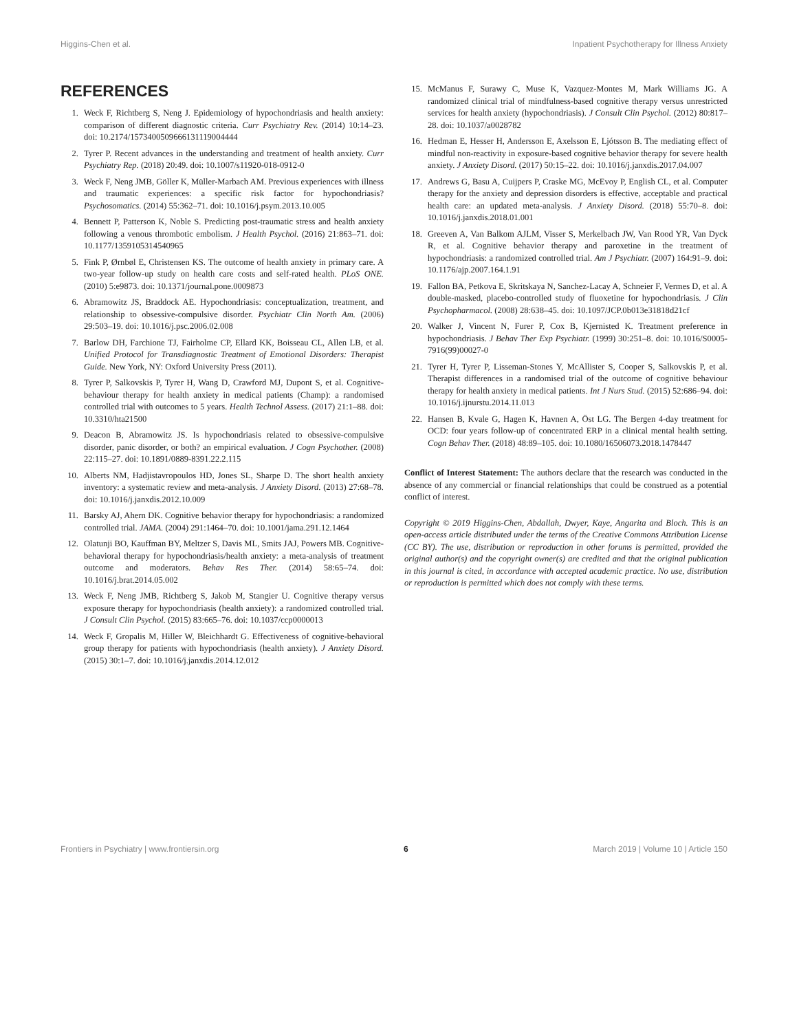Higgins-Chen et al. Inpatient Psychotherapy for Illness Anxiety
REFERENCES
1. Weck F, Richtberg S, Neng J. Epidemiology of hypochondriasis and health anxiety: comparison of different diagnostic criteria. Curr Psychiatry Rev. (2014) 10:14–23. doi: 10.2174/1573400509666131119004444
2. Tyrer P. Recent advances in the understanding and treatment of health anxiety. Curr Psychiatry Rep. (2018) 20:49. doi: 10.1007/s11920-018-0912-0
3. Weck F, Neng JMB, Göller K, Müller-Marbach AM. Previous experiences with illness and traumatic experiences: a specific risk factor for hypochondriasis? Psychosomatics. (2014) 55:362–71. doi: 10.1016/j.psym.2013.10.005
4. Bennett P, Patterson K, Noble S. Predicting post-traumatic stress and health anxiety following a venous thrombotic embolism. J Health Psychol. (2016) 21:863–71. doi: 10.1177/1359105314540965
5. Fink P, Ørnbøl E, Christensen KS. The outcome of health anxiety in primary care. A two-year follow-up study on health care costs and self-rated health. PLoS ONE. (2010) 5:e9873. doi: 10.1371/journal.pone.0009873
6. Abramowitz JS, Braddock AE. Hypochondriasis: conceptualization, treatment, and relationship to obsessive-compulsive disorder. Psychiatr Clin North Am. (2006) 29:503–19. doi: 10.1016/j.psc.2006.02.008
7. Barlow DH, Farchione TJ, Fairholme CP, Ellard KK, Boisseau CL, Allen LB, et al. Unified Protocol for Transdiagnostic Treatment of Emotional Disorders: Therapist Guide. New York, NY: Oxford University Press (2011).
8. Tyrer P, Salkovskis P, Tyrer H, Wang D, Crawford MJ, Dupont S, et al. Cognitive-behaviour therapy for health anxiety in medical patients (Champ): a randomised controlled trial with outcomes to 5 years. Health Technol Assess. (2017) 21:1–88. doi: 10.3310/hta21500
9. Deacon B, Abramowitz JS. Is hypochondriasis related to obsessive-compulsive disorder, panic disorder, or both? an empirical evaluation. J Cogn Psychother. (2008) 22:115–27. doi: 10.1891/0889-8391.22.2.115
10. Alberts NM, Hadjistavropoulos HD, Jones SL, Sharpe D. The short health anxiety inventory: a systematic review and meta-analysis. J Anxiety Disord. (2013) 27:68–78. doi: 10.1016/j.janxdis.2012.10.009
11. Barsky AJ, Ahern DK. Cognitive behavior therapy for hypochondriasis: a randomized controlled trial. JAMA. (2004) 291:1464–70. doi: 10.1001/jama.291.12.1464
12. Olatunji BO, Kauffman BY, Meltzer S, Davis ML, Smits JAJ, Powers MB. Cognitive-behavioral therapy for hypochondriasis/health anxiety: a meta-analysis of treatment outcome and moderators. Behav Res Ther. (2014) 58:65–74. doi: 10.1016/j.brat.2014.05.002
13. Weck F, Neng JMB, Richtberg S, Jakob M, Stangier U. Cognitive therapy versus exposure therapy for hypochondriasis (health anxiety): a randomized controlled trial. J Consult Clin Psychol. (2015) 83:665–76. doi: 10.1037/ccp0000013
14. Weck F, Gropalis M, Hiller W, Bleichhardt G. Effectiveness of cognitive-behavioral group therapy for patients with hypochondriasis (health anxiety). J Anxiety Disord. (2015) 30:1–7. doi: 10.1016/j.janxdis.2014.12.012
15. McManus F, Surawy C, Muse K, Vazquez-Montes M, Mark Williams JG. A randomized clinical trial of mindfulness-based cognitive therapy versus unrestricted services for health anxiety (hypochondriasis). J Consult Clin Psychol. (2012) 80:817–28. doi: 10.1037/a0028782
16. Hedman E, Hesser H, Andersson E, Axelsson E, Ljótsson B. The mediating effect of mindful non-reactivity in exposure-based cognitive behavior therapy for severe health anxiety. J Anxiety Disord. (2017) 50:15–22. doi: 10.1016/j.janxdis.2017.04.007
17. Andrews G, Basu A, Cuijpers P, Craske MG, McEvoy P, English CL, et al. Computer therapy for the anxiety and depression disorders is effective, acceptable and practical health care: an updated meta-analysis. J Anxiety Disord. (2018) 55:70–8. doi: 10.1016/j.janxdis.2018.01.001
18. Greeven A, Van Balkom AJLM, Visser S, Merkelbach JW, Van Rood YR, Van Dyck R, et al. Cognitive behavior therapy and paroxetine in the treatment of hypochondriasis: a randomized controlled trial. Am J Psychiatr. (2007) 164:91–9. doi: 10.1176/ajp.2007.164.1.91
19. Fallon BA, Petkova E, Skritskaya N, Sanchez-Lacay A, Schneier F, Vermes D, et al. A double-masked, placebo-controlled study of fluoxetine for hypochondriasis. J Clin Psychopharmacol. (2008) 28:638–45. doi: 10.1097/JCP.0b013e31818d21cf
20. Walker J, Vincent N, Furer P, Cox B, Kjernisted K. Treatment preference in hypochondriasis. J Behav Ther Exp Psychiatr. (1999) 30:251–8. doi: 10.1016/S0005-7916(99)00027-0
21. Tyrer H, Tyrer P, Lisseman-Stones Y, McAllister S, Cooper S, Salkovskis P, et al. Therapist differences in a randomised trial of the outcome of cognitive behaviour therapy for health anxiety in medical patients. Int J Nurs Stud. (2015) 52:686–94. doi: 10.1016/j.ijnurstu.2014.11.013
22. Hansen B, Kvale G, Hagen K, Havnen A, Öst LG. The Bergen 4-day treatment for OCD: four years follow-up of concentrated ERP in a clinical mental health setting. Cogn Behav Ther. (2018) 48:89–105. doi: 10.1080/16506073.2018.1478447
Conflict of Interest Statement: The authors declare that the research was conducted in the absence of any commercial or financial relationships that could be construed as a potential conflict of interest.
Copyright © 2019 Higgins-Chen, Abdallah, Dwyer, Kaye, Angarita and Bloch. This is an open-access article distributed under the terms of the Creative Commons Attribution License (CC BY). The use, distribution or reproduction in other forums is permitted, provided the original author(s) and the copyright owner(s) are credited and that the original publication in this journal is cited, in accordance with accepted academic practice. No use, distribution or reproduction is permitted which does not comply with these terms.
Frontiers in Psychiatry | www.frontiersin.org 6 March 2019 | Volume 10 | Article 150